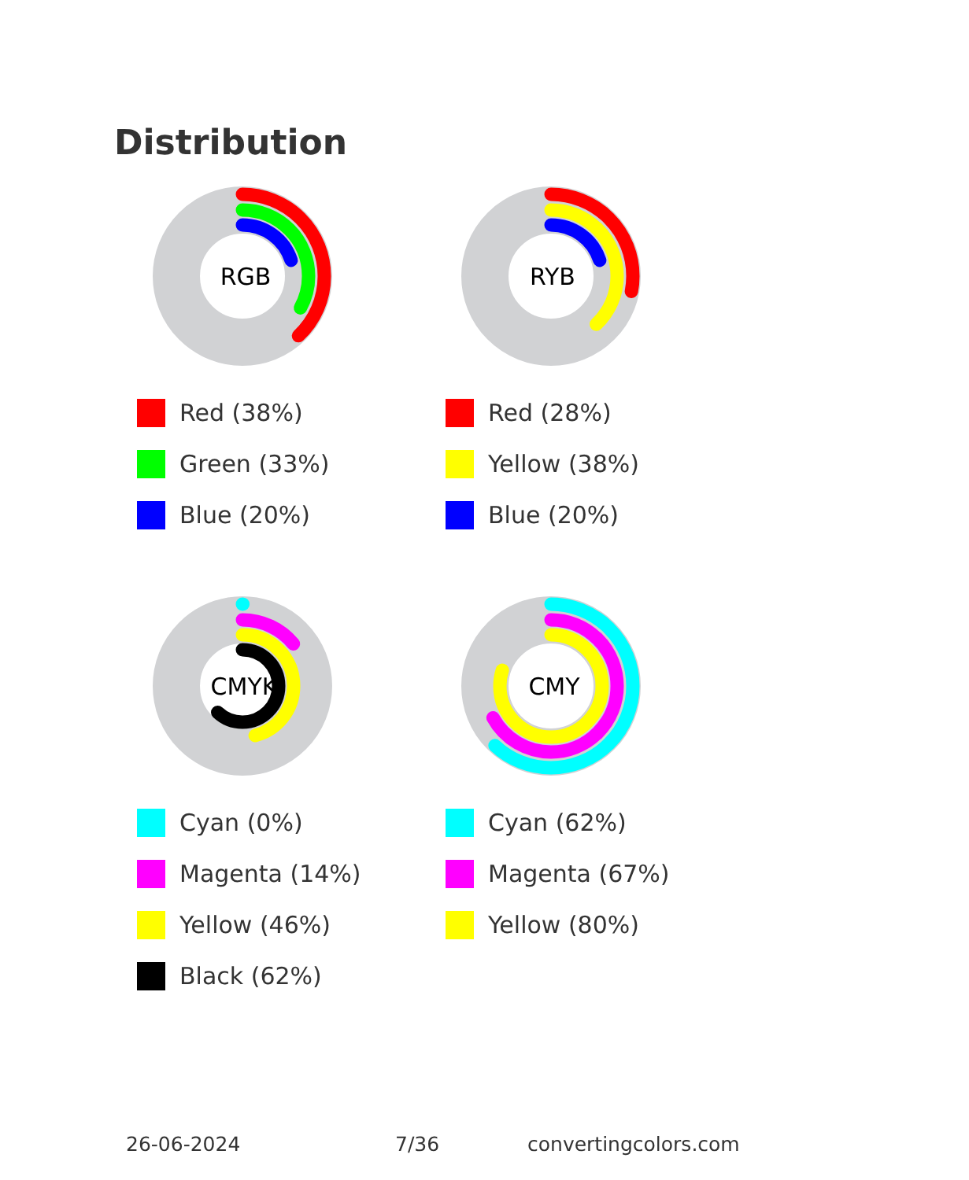Distribution
RGB
Red (38%)
Green (33%)
Blue (20%)
RYB
Red (28%)
Yellow (38%)
Blue (20%)
CMYK
Cyan (0%)
Magenta (14%)
Yellow (46%)
Black (62%)
CMY
Cyan (62%)
Magenta (67%)
Yellow (80%)
26-06-2024 7/36 convertingcolors.com